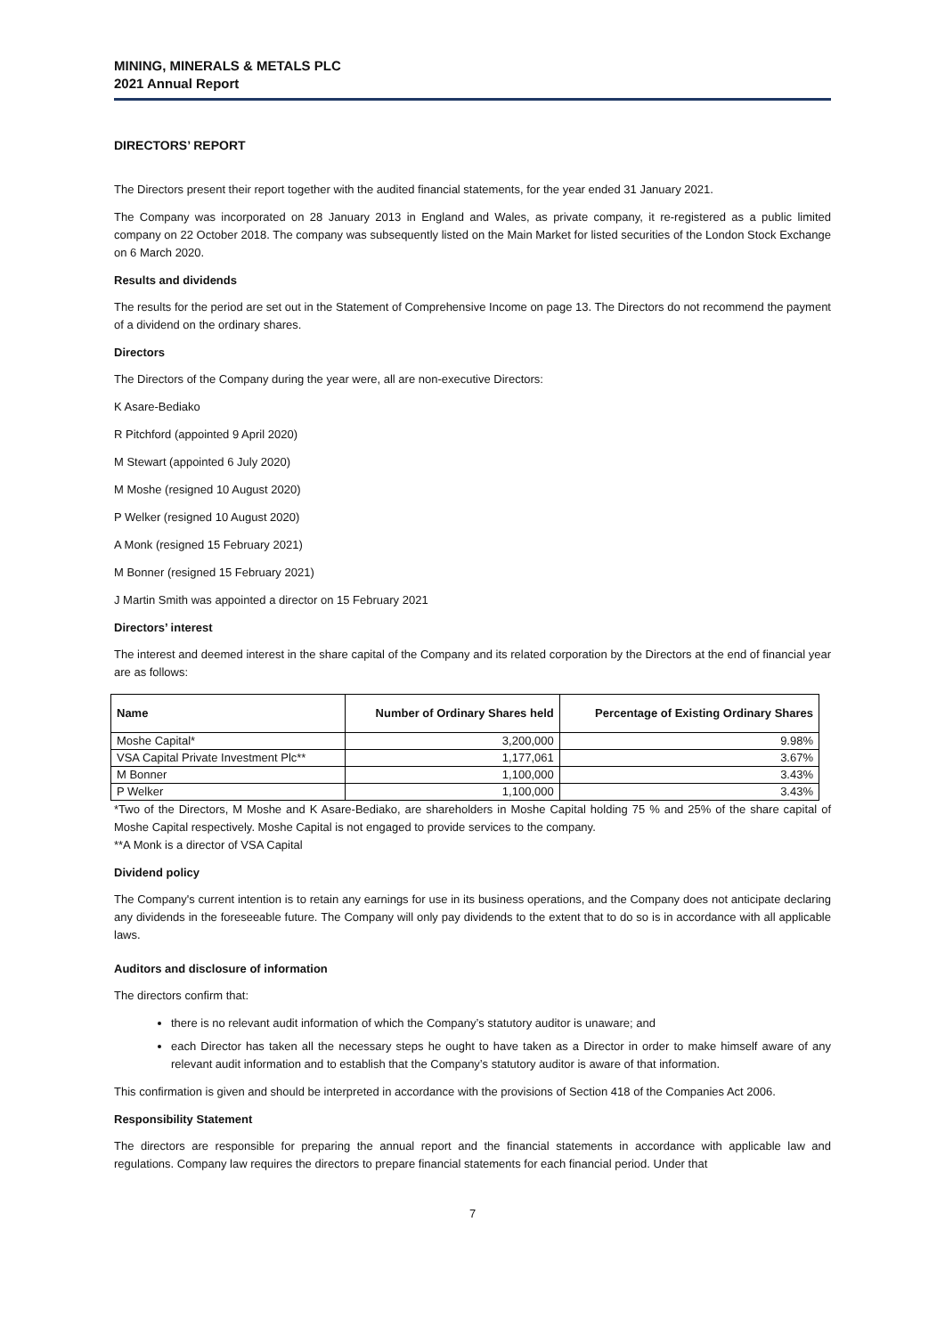MINING, MINERALS & METALS PLC
2021 Annual Report
DIRECTORS’ REPORT
The Directors present their report together with the audited financial statements, for the year ended 31 January 2021.
The Company was incorporated on 28 January 2013 in England and Wales, as private company, it re-registered as a public limited company on 22 October 2018. The company was subsequently listed on the Main Market for listed securities of the London Stock Exchange on 6 March 2020.
Results and dividends
The results for the period are set out in the Statement of Comprehensive Income on page 13. The Directors do not recommend the payment of a dividend on the ordinary shares.
Directors
The Directors of the Company during the year were, all are non-executive Directors:
K Asare-Bediako
R Pitchford (appointed 9 April 2020)
M Stewart (appointed 6 July 2020)
M Moshe (resigned 10 August 2020)
P Welker (resigned 10 August 2020)
A Monk (resigned 15 February 2021)
M Bonner (resigned 15 February 2021)
J Martin Smith was appointed a director on 15 February 2021
Directors’ interest
The interest and deemed interest in the share capital of the Company and its related corporation by the Directors at the end of financial year are as follows:
| Name | Number of Ordinary Shares held | Percentage of Existing Ordinary Shares |
| --- | --- | --- |
| Moshe Capital* | 3,200,000 | 9.98% |
| VSA Capital Private Investment Plc** | 1,177,061 | 3.67% |
| M Bonner | 1,100,000 | 3.43% |
| P Welker | 1,100,000 | 3.43% |
*Two of the Directors, M Moshe and K Asare-Bediako, are shareholders in Moshe Capital holding 75 % and 25% of the share capital of Moshe Capital respectively. Moshe Capital is not engaged to provide services to the company.
**A Monk is a director of VSA Capital
Dividend policy
The Company's current intention is to retain any earnings for use in its business operations, and the Company does not anticipate declaring any dividends in the foreseeable future. The Company will only pay dividends to the extent that to do so is in accordance with all applicable laws.
Auditors and disclosure of information
The directors confirm that:
there is no relevant audit information of which the Company’s statutory auditor is unaware; and
each Director has taken all the necessary steps he ought to have taken as a Director in order to make himself aware of any relevant audit information and to establish that the Company’s statutory auditor is aware of that information.
This confirmation is given and should be interpreted in accordance with the provisions of Section 418 of the Companies Act 2006.
Responsibility Statement
The directors are responsible for preparing the annual report and the financial statements in accordance with applicable law and regulations. Company law requires the directors to prepare financial statements for each financial period. Under that
7